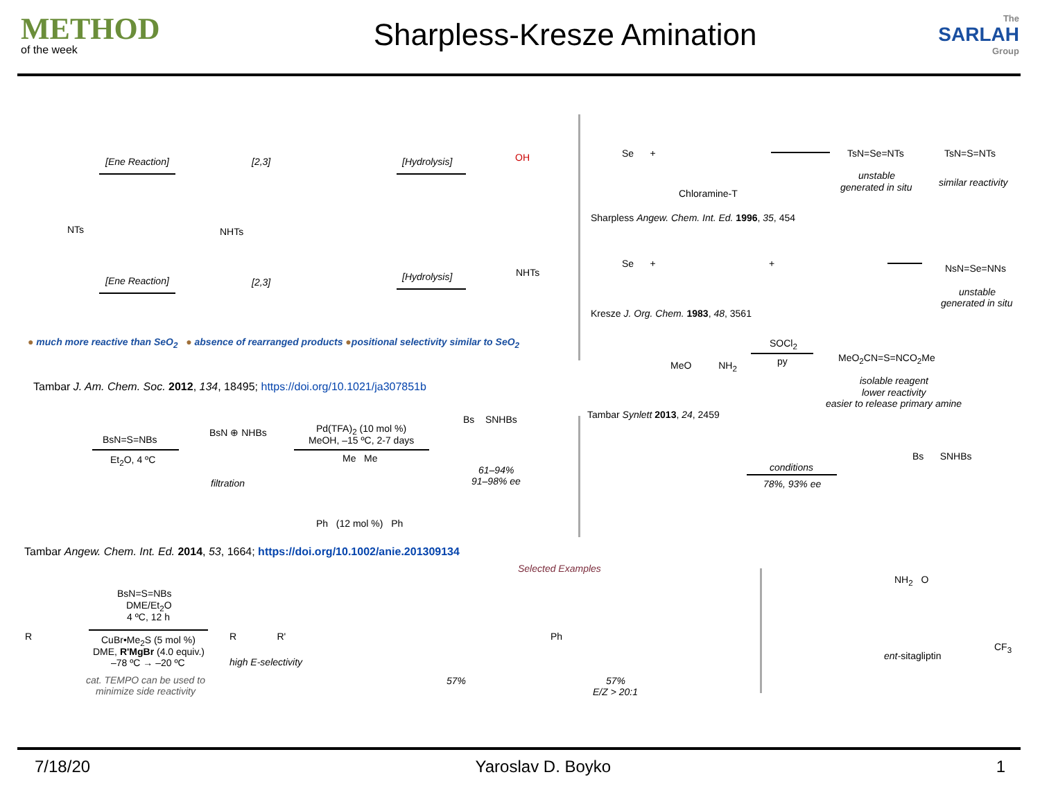METHOD
of the week
Sharpless-Kresze Amination
The
SARLAH
Group
[Ene Reaction] [2,3] [Hydrolysis]
[Ene Reaction] [2,3] [Hydrolysis]
NTs NHTs
NHTs
OH
● much more reactive than SeO<sub>2</sub> ● absence of rearranged products ●positional selectivity similar to SeO<sub>2</sub>
Tambar J. Am. Chem. Soc. 2012, 134, 18495; https://doi.org/10.1021/ja307851b
BsN=S=NBs
Et<sub>2</sub>O, 4 ºC
BsN ⊕ NHBs
filtration
Pd(TFA)<sub>2</sub> (10 mol %)
MeOH, –15 ºC, 2-7 days
Me Me
Ph (12 mol %) Ph
Bs SNHBs
61–94%
91–98% ee
Tambar Angew. Chem. Int. Ed. 2014, 53, 1664; https://doi.org/10.1002/anie.201309134
Selected Examples
BsN=S=NBs
DME/Et<sub>2</sub>O
4 ºC, 12 h
CuBr•Me<sub>2</sub>S (5 mol %)
DME, R'MgBr (4.0 equiv.)
–78 ºC → –20 ºC
cat. TEMPO can be used to
minimize side reactivity
R R R'
high E-selectivity
57% 57%
E/Z > 20:1
Ph
Se +
Chloramine-T
TsN=Se=NTs
unstable
generated in situ
TsN=S=NTs
similar reactivity
Sharpless Angew. Chem. Int. Ed. 1996, 35, 454
Se + + NsN=Se=NNs
unstable
generated in situ
Kresze J. Org. Chem. 1983, 48, 3561
MeO NH<sub>2</sub>
SOCl<sub>2</sub>
py MeO<sub>2</sub>CN=S=NCO<sub>2</sub>Me
isolable reagent
lower reactivity
easier to release primary amine
Tambar Synlett 2013, 24, 2459
conditions
78%, 93% ee
Bs SNHBs
NH<sub>2</sub> O
CF<sub>3</sub>
ent-sitagliptin
7/18/20 Yaroslav D. Boyko 1